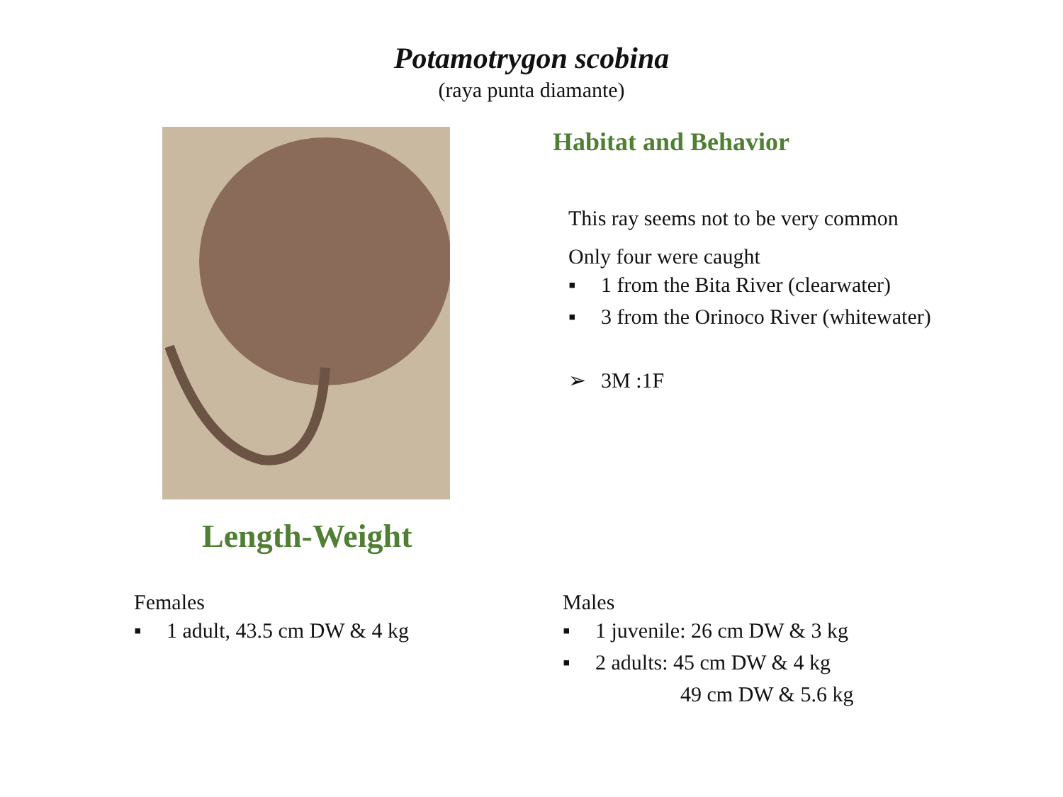Potamotrygon scobina
(raya punta diamante)
Length-Weight
Habitat and Behavior
This ray seems not to be very common
Only four were caught
▪ 1 from the Bita River (clearwater)
▪ 3 from the Orinoco River (whitewater)
➢ 3M :1F
Females
▪ 1 adult, 43.5 cm DW & 4 kg
Males
▪ 1 juvenile: 26 cm DW & 3 kg
▪ 2 adults: 45 cm DW & 4 kg
49 cm DW & 5.6 kg